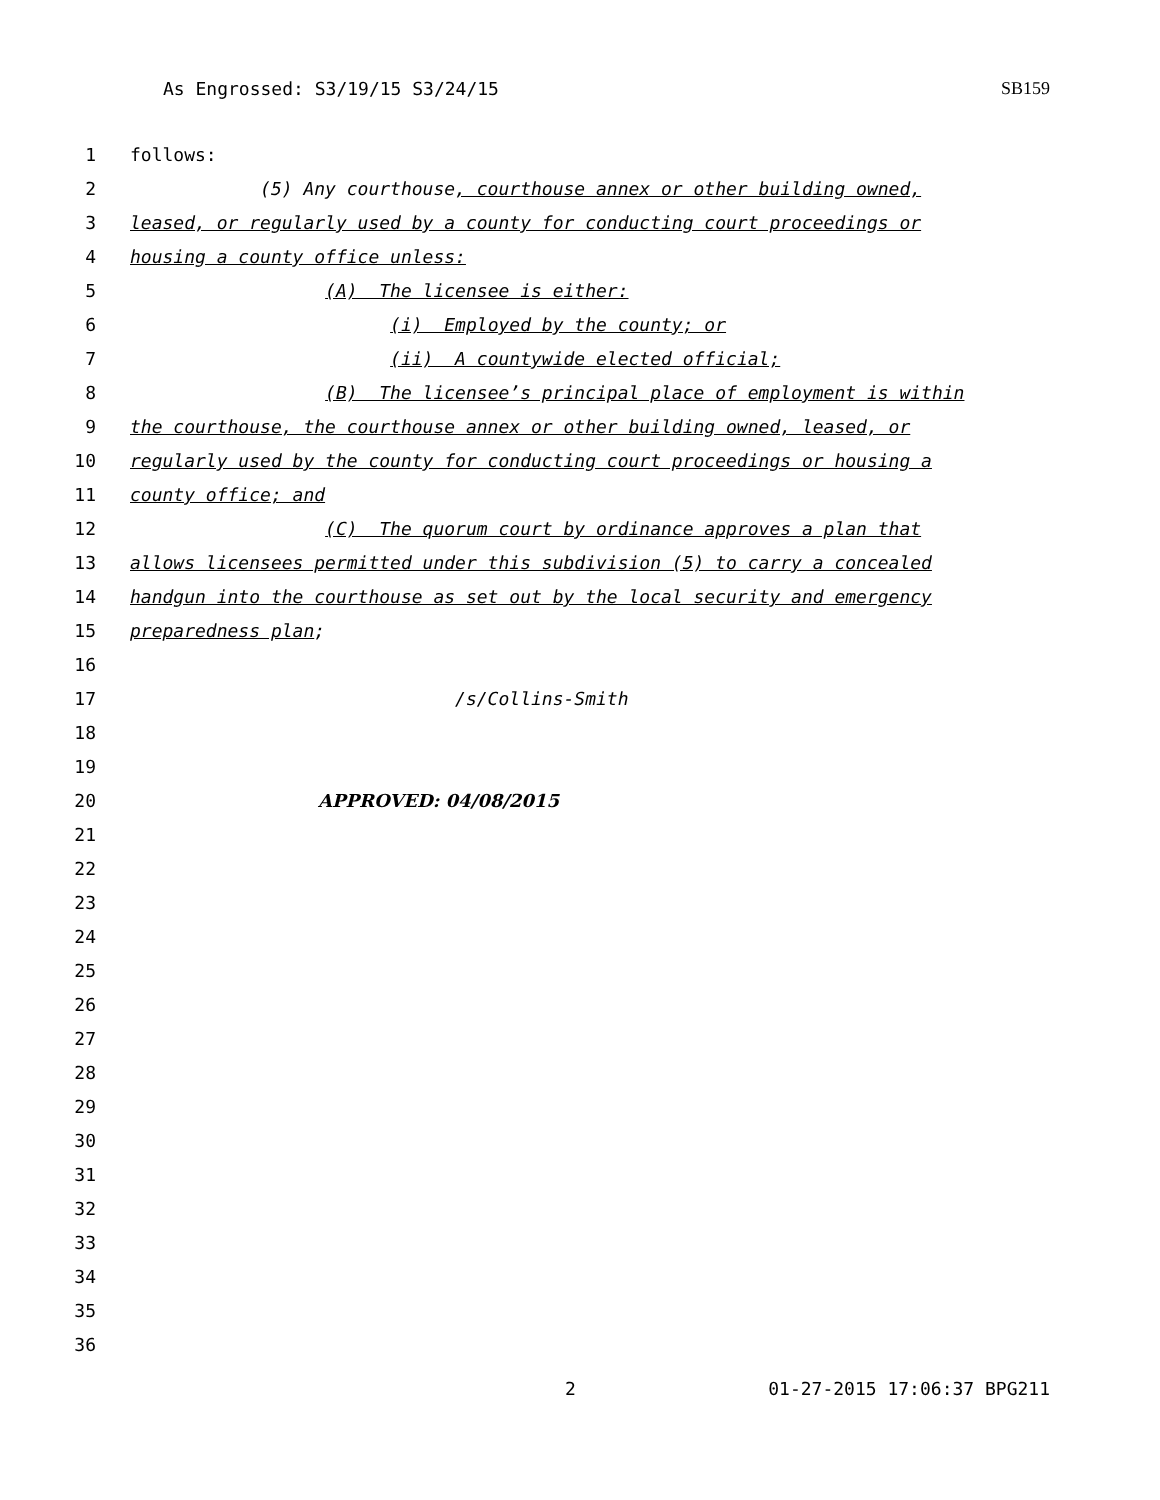As Engrossed: S3/19/15 S3/24/15 SB159
1 follows:
2 (5) Any courthouse, courthouse annex or other building owned,
3 leased, or regularly used by a county for conducting court proceedings or
4 housing a county office unless:
5 (A) The licensee is either:
6 (i) Employed by the county; or
7 (ii) A countywide elected official;
8 (B) The licensee’s principal place of employment is within
9 the courthouse, the courthouse annex or other building owned, leased, or
10 regularly used by the county for conducting court proceedings or housing a
11 county office; and
12 (C) The quorum court by ordinance approves a plan that
13 allows licensees permitted under this subdivision (5) to carry a concealed
14 handgun into the courthouse as set out by the local security and emergency
15 preparedness plan;
16
17 /s/Collins-Smith
18
19
20 APPROVED: 04/08/2015
21
22
23
24
25
26
27
28
29
30
31
32
33
34
35
36
2 01-27-2015 17:06:37 BPG211